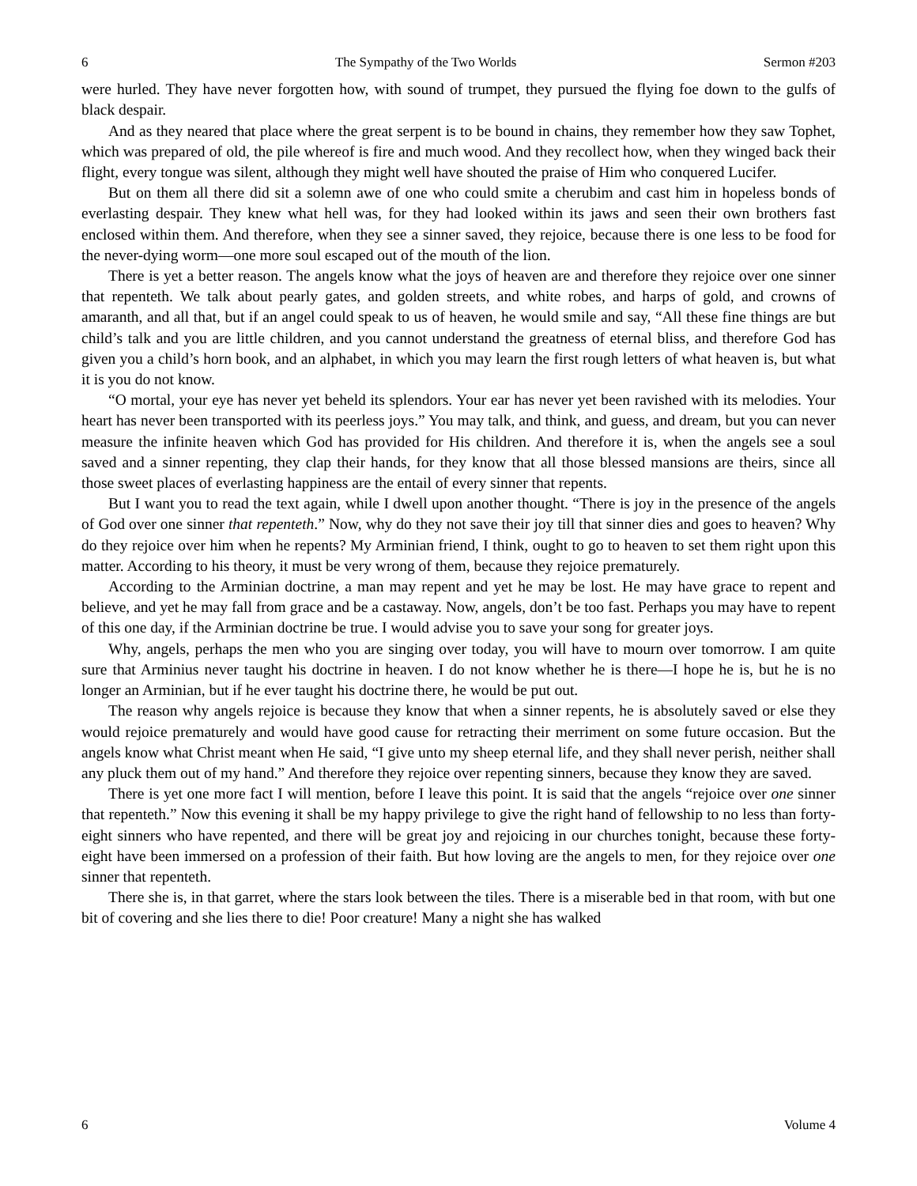6 The Sympathy of the Two Worlds Sermon #203
were hurled. They have never forgotten how, with sound of trumpet, they pursued the flying foe down to the gulfs of black despair.
And as they neared that place where the great serpent is to be bound in chains, they remember how they saw Tophet, which was prepared of old, the pile whereof is fire and much wood. And they recollect how, when they winged back their flight, every tongue was silent, although they might well have shouted the praise of Him who conquered Lucifer.
But on them all there did sit a solemn awe of one who could smite a cherubim and cast him in hopeless bonds of everlasting despair. They knew what hell was, for they had looked within its jaws and seen their own brothers fast enclosed within them. And therefore, when they see a sinner saved, they rejoice, because there is one less to be food for the never-dying worm—one more soul escaped out of the mouth of the lion.
There is yet a better reason. The angels know what the joys of heaven are and therefore they rejoice over one sinner that repenteth. We talk about pearly gates, and golden streets, and white robes, and harps of gold, and crowns of amaranth, and all that, but if an angel could speak to us of heaven, he would smile and say, “All these fine things are but child’s talk and you are little children, and you cannot understand the greatness of eternal bliss, and therefore God has given you a child’s horn book, and an alphabet, in which you may learn the first rough letters of what heaven is, but what it is you do not know.
“O mortal, your eye has never yet beheld its splendors. Your ear has never yet been ravished with its melodies. Your heart has never been transported with its peerless joys.” You may talk, and think, and guess, and dream, but you can never measure the infinite heaven which God has provided for His children. And therefore it is, when the angels see a soul saved and a sinner repenting, they clap their hands, for they know that all those blessed mansions are theirs, since all those sweet places of everlasting happiness are the entail of every sinner that repents.
But I want you to read the text again, while I dwell upon another thought. “There is joy in the presence of the angels of God over one sinner that repenteth.” Now, why do they not save their joy till that sinner dies and goes to heaven? Why do they rejoice over him when he repents? My Arminian friend, I think, ought to go to heaven to set them right upon this matter. According to his theory, it must be very wrong of them, because they rejoice prematurely.
According to the Arminian doctrine, a man may repent and yet he may be lost. He may have grace to repent and believe, and yet he may fall from grace and be a castaway. Now, angels, don’t be too fast. Perhaps you may have to repent of this one day, if the Arminian doctrine be true. I would advise you to save your song for greater joys.
Why, angels, perhaps the men who you are singing over today, you will have to mourn over tomorrow. I am quite sure that Arminius never taught his doctrine in heaven. I do not know whether he is there—I hope he is, but he is no longer an Arminian, but if he ever taught his doctrine there, he would be put out.
The reason why angels rejoice is because they know that when a sinner repents, he is absolutely saved or else they would rejoice prematurely and would have good cause for retracting their merriment on some future occasion. But the angels know what Christ meant when He said, “I give unto my sheep eternal life, and they shall never perish, neither shall any pluck them out of my hand.” And therefore they rejoice over repenting sinners, because they know they are saved.
There is yet one more fact I will mention, before I leave this point. It is said that the angels “rejoice over one sinner that repenteth.” Now this evening it shall be my happy privilege to give the right hand of fellowship to no less than forty-eight sinners who have repented, and there will be great joy and rejoicing in our churches tonight, because these forty-eight have been immersed on a profession of their faith. But how loving are the angels to men, for they rejoice over one sinner that repenteth.
There she is, in that garret, where the stars look between the tiles. There is a miserable bed in that room, with but one bit of covering and she lies there to die! Poor creature! Many a night she has walked
6 Volume 4